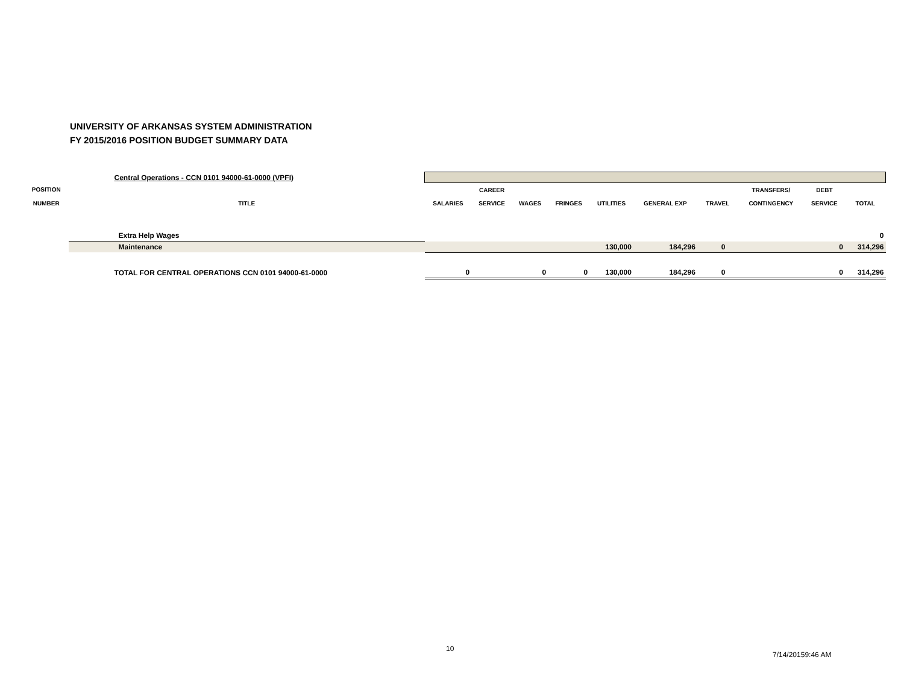UNIVERSITY OF ARKANSAS SYSTEM ADMINISTRATION
FY 2015/2016 POSITION BUDGET SUMMARY DATA
| | Central Operations - CCN 0101 94000-61-0000 (VPFI) | | | | | | | | | | |
| POSITION | | | CAREER | | | | | | TRANSFERS/ | DEBT | |
| NUMBER | TITLE | SALARIES | SERVICE | WAGES | FRINGES | UTILITIES | GENERAL EXP | TRAVEL | CONTINGENCY | SERVICE | TOTAL |
| | Extra Help Wages | | | | | | | | | | 0 |
| | Maintenance | | | | | 130,000 | 184,296 | 0 | | 0 | 314,296 |
| | TOTAL FOR CENTRAL OPERATIONS CCN 0101 94000-61-0000 | 0 | | 0 | 0 | 130,000 | 184,296 | 0 | | 0 | 314,296 |
10
7/14/20159:46 AM